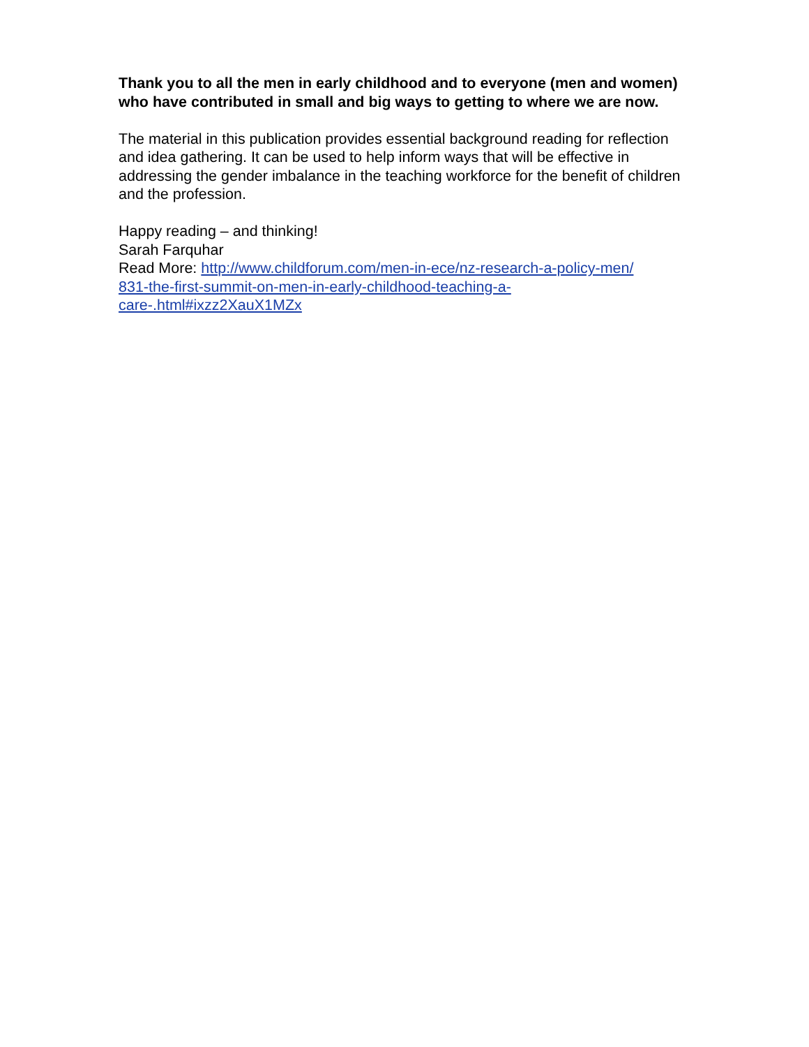Thank you to all the men in early childhood and to everyone (men and women) who have contributed in small and big ways to getting to where we are now.
The material in this publication provides essential background reading for reflection and idea gathering. It can be used to help inform ways that will be effective in addressing the gender imbalance in the teaching workforce for the benefit of children and the profession.
Happy reading – and thinking!
Sarah Farquhar
Read More: http://www.childforum.com/men-in-ece/nz-research-a-policy-men/
831-the-first-summit-on-men-in-early-childhood-teaching-a-
care-.html#ixzz2XauX1MZx